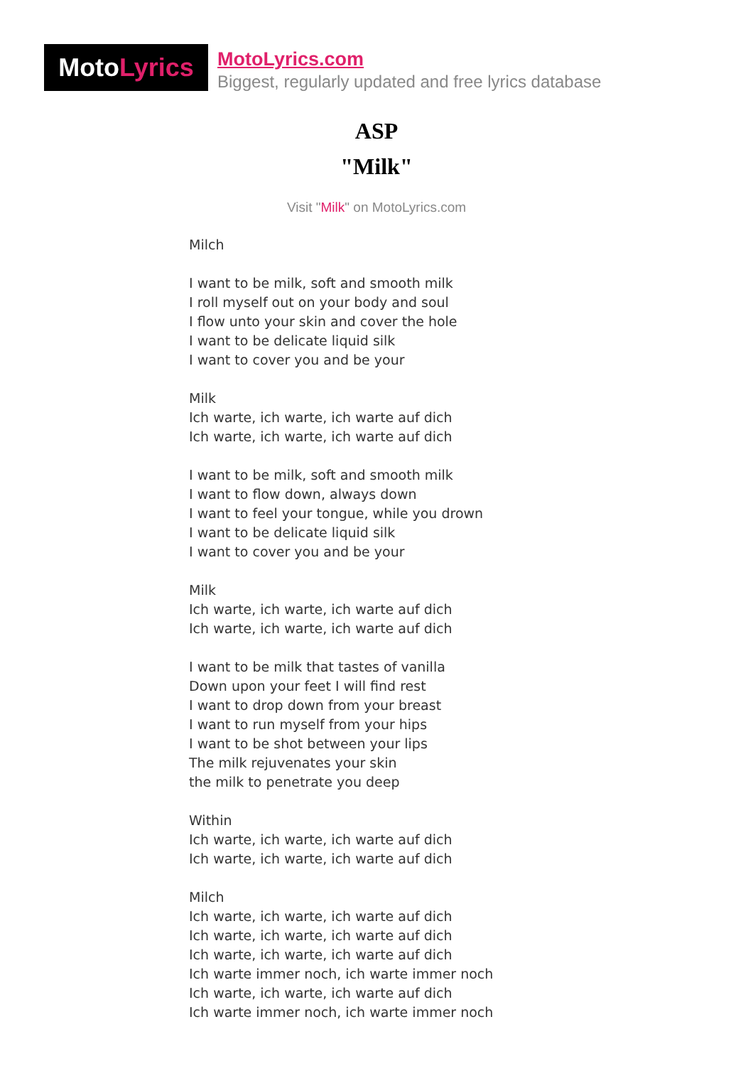MotoLyrics
MotoLyrics.com
Biggest, regularly updated and free lyrics database
ASP
"Milk"
Visit "Milk" on MotoLyrics.com
Milch
I want to be milk, soft and smooth milk
I roll myself out on your body and soul
I flow unto your skin and cover the hole
I want to be delicate liquid silk
I want to cover you and be your
Milk
Ich warte, ich warte, ich warte auf dich
Ich warte, ich warte, ich warte auf dich
I want to be milk, soft and smooth milk
I want to flow down, always down
I want to feel your tongue, while you drown
I want to be delicate liquid silk
I want to cover you and be your
Milk
Ich warte, ich warte, ich warte auf dich
Ich warte, ich warte, ich warte auf dich
I want to be milk that tastes of vanilla
Down upon your feet I will find rest
I want to drop down from your breast
I want to run myself from your hips
I want to be shot between your lips
The milk rejuvenates your skin
the milk to penetrate you deep
Within
Ich warte, ich warte, ich warte auf dich
Ich warte, ich warte, ich warte auf dich
Milch
Ich warte, ich warte, ich warte auf dich
Ich warte, ich warte, ich warte auf dich
Ich warte, ich warte, ich warte auf dich
Ich warte immer noch, ich warte immer noch
Ich warte, ich warte, ich warte auf dich
Ich warte immer noch, ich warte immer noch